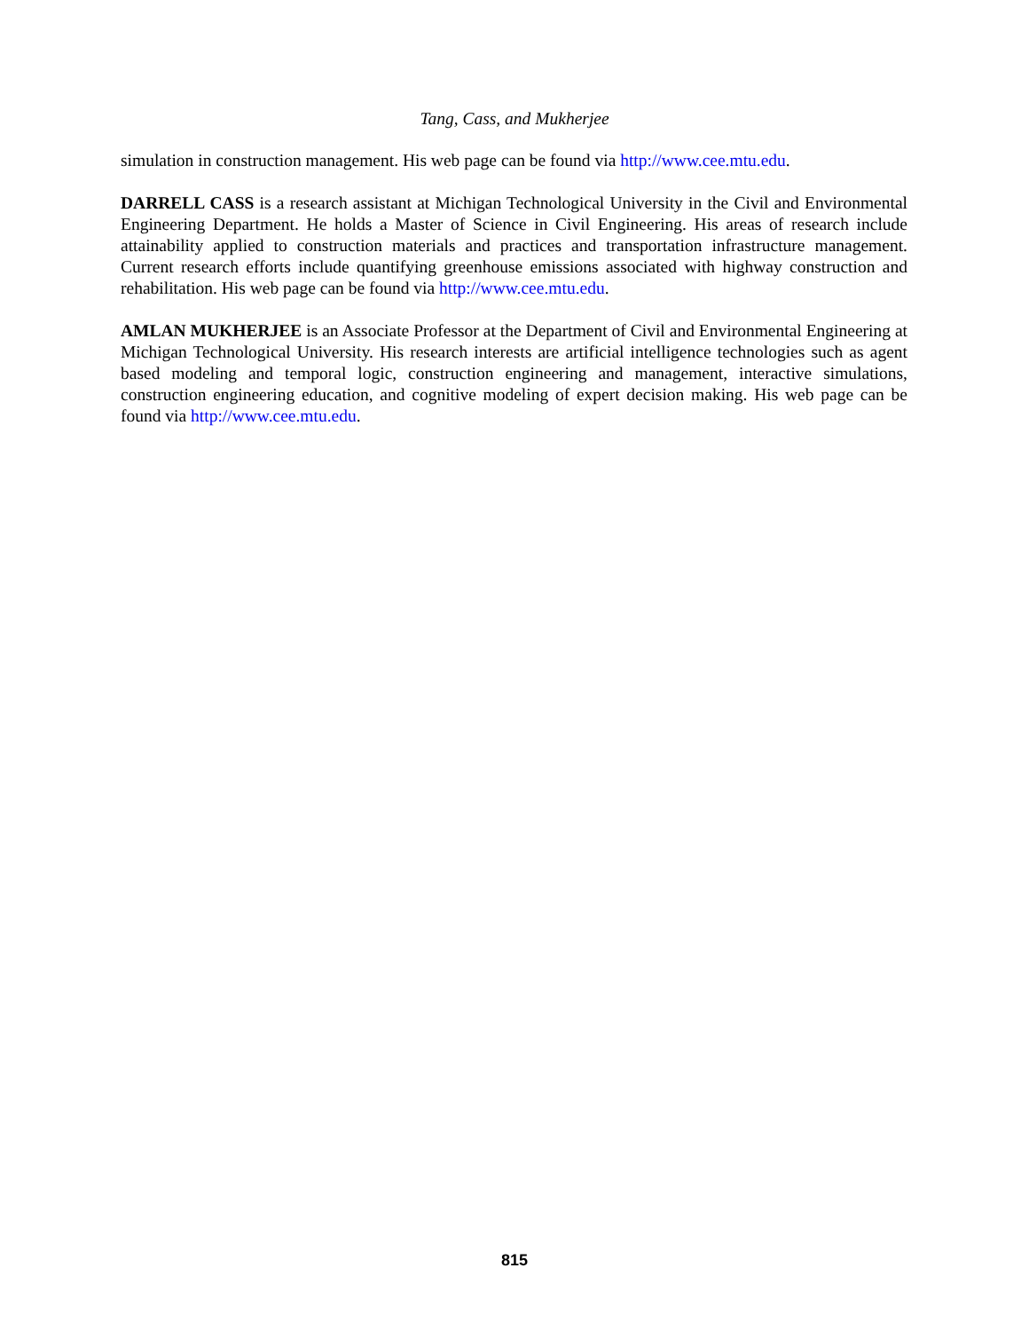Tang, Cass, and Mukherjee
simulation in construction management. His web page can be found via http://www.cee.mtu.edu.
DARRELL CASS is a research assistant at Michigan Technological University in the Civil and Environmental Engineering Department. He holds a Master of Science in Civil Engineering. His areas of research include attainability applied to construction materials and practices and transportation infrastructure management. Current research efforts include quantifying greenhouse emissions associated with highway construction and rehabilitation. His web page can be found via http://www.cee.mtu.edu.
AMLAN MUKHERJEE is an Associate Professor at the Department of Civil and Environmental Engineering at Michigan Technological University. His research interests are artificial intelligence technologies such as agent based modeling and temporal logic, construction engineering and management, interactive simulations, construction engineering education, and cognitive modeling of expert decision making. His web page can be found via http://www.cee.mtu.edu.
815